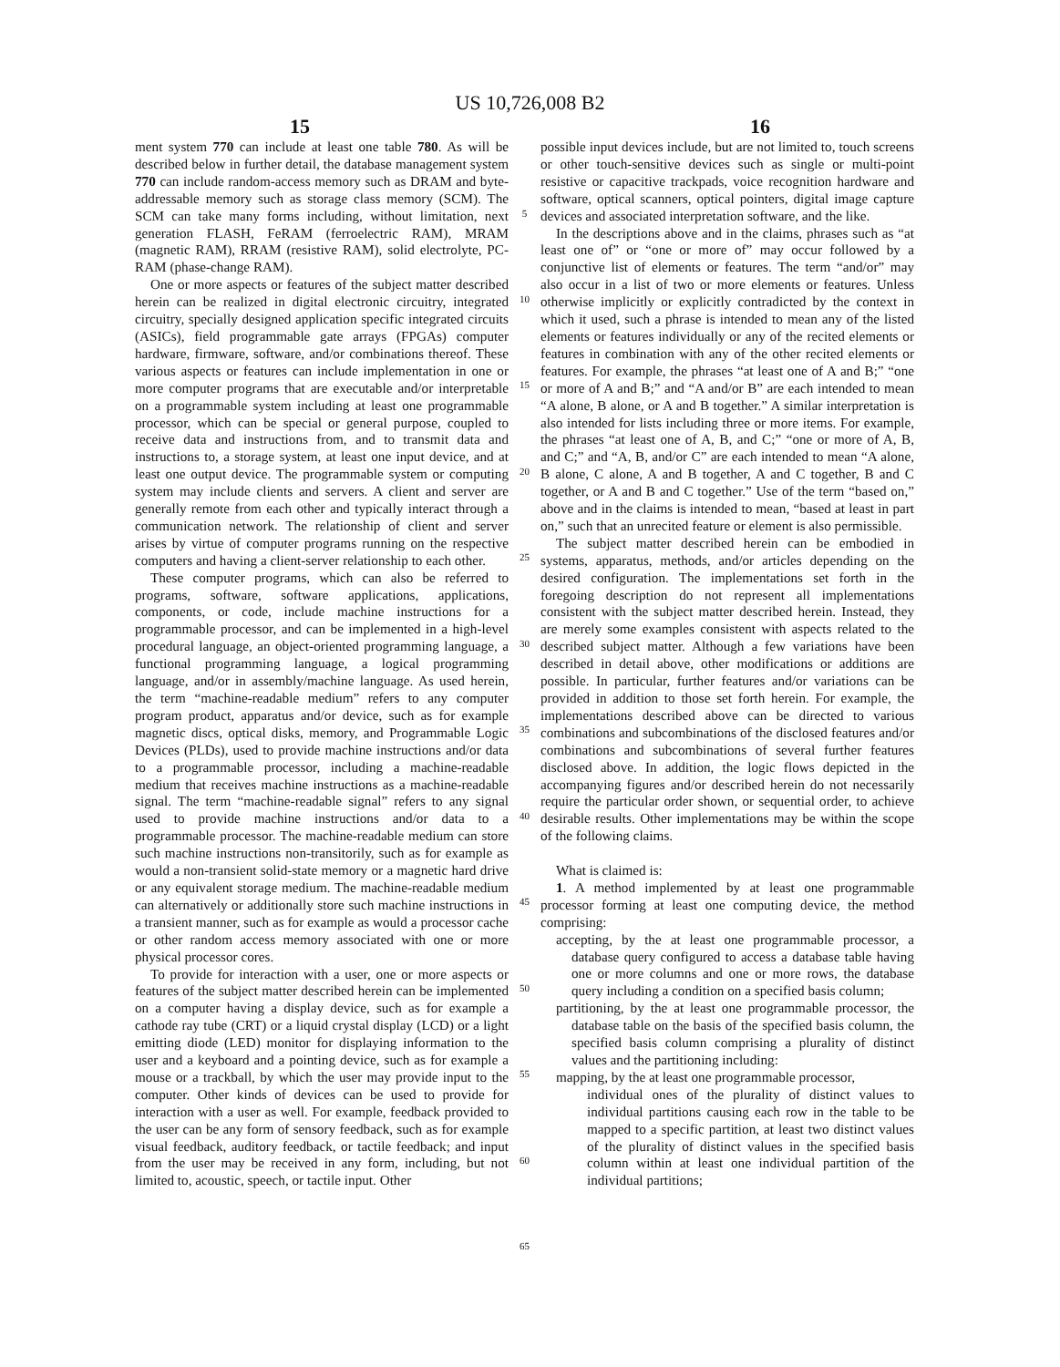US 10,726,008 B2
15 16
ment system 770 can include at least one table 780. As will be described below in further detail, the database management system 770 can include random-access memory such as DRAM and byte-addressable memory such as storage class memory (SCM). The SCM can take many forms including, without limitation, next generation FLASH, FeRAM (ferroelectric RAM), MRAM (magnetic RAM), RRAM (resistive RAM), solid electrolyte, PC-RAM (phase-change RAM).
One or more aspects or features of the subject matter described herein can be realized in digital electronic circuitry, integrated circuitry, specially designed application specific integrated circuits (ASICs), field programmable gate arrays (FPGAs) computer hardware, firmware, software, and/or combinations thereof. These various aspects or features can include implementation in one or more computer programs that are executable and/or interpretable on a programmable system including at least one programmable processor, which can be special or general purpose, coupled to receive data and instructions from, and to transmit data and instructions to, a storage system, at least one input device, and at least one output device. The programmable system or computing system may include clients and servers. A client and server are generally remote from each other and typically interact through a communication network. The relationship of client and server arises by virtue of computer programs running on the respective computers and having a client-server relationship to each other.
These computer programs, which can also be referred to programs, software, software applications, applications, components, or code, include machine instructions for a programmable processor, and can be implemented in a high-level procedural language, an object-oriented programming language, a functional programming language, a logical programming language, and/or in assembly/machine language. As used herein, the term “machine-readable medium” refers to any computer program product, apparatus and/or device, such as for example magnetic discs, optical disks, memory, and Programmable Logic Devices (PLDs), used to provide machine instructions and/or data to a programmable processor, including a machine-readable medium that receives machine instructions as a machine-readable signal. The term “machine-readable signal” refers to any signal used to provide machine instructions and/or data to a programmable processor. The machine-readable medium can store such machine instructions non-transitorily, such as for example as would a non-transient solid-state memory or a magnetic hard drive or any equivalent storage medium. The machine-readable medium can alternatively or additionally store such machine instructions in a transient manner, such as for example as would a processor cache or other random access memory associated with one or more physical processor cores.
To provide for interaction with a user, one or more aspects or features of the subject matter described herein can be implemented on a computer having a display device, such as for example a cathode ray tube (CRT) or a liquid crystal display (LCD) or a light emitting diode (LED) monitor for displaying information to the user and a keyboard and a pointing device, such as for example a mouse or a trackball, by which the user may provide input to the computer. Other kinds of devices can be used to provide for interaction with a user as well. For example, feedback provided to the user can be any form of sensory feedback, such as for example visual feedback, auditory feedback, or tactile feedback; and input from the user may be received in any form, including, but not limited to, acoustic, speech, or tactile input. Other
5
10
15
20
25
30
35
40
45
50
55
60
65
possible input devices include, but are not limited to, touch screens or other touch-sensitive devices such as single or multi-point resistive or capacitive trackpads, voice recognition hardware and software, optical scanners, optical pointers, digital image capture devices and associated interpretation software, and the like.
In the descriptions above and in the claims, phrases such as “at least one of” or “one or more of” may occur followed by a conjunctive list of elements or features. The term “and/or” may also occur in a list of two or more elements or features. Unless otherwise implicitly or explicitly contradicted by the context in which it used, such a phrase is intended to mean any of the listed elements or features individually or any of the recited elements or features in combination with any of the other recited elements or features. For example, the phrases “at least one of A and B;” “one or more of A and B;” and “A and/or B” are each intended to mean “A alone, B alone, or A and B together.” A similar interpretation is also intended for lists including three or more items. For example, the phrases “at least one of A, B, and C;” “one or more of A, B, and C;” and “A, B, and/or C” are each intended to mean “A alone, B alone, C alone, A and B together, A and C together, B and C together, or A and B and C together.” Use of the term “based on,” above and in the claims is intended to mean, “based at least in part on,” such that an unrecited feature or element is also permissible.
The subject matter described herein can be embodied in systems, apparatus, methods, and/or articles depending on the desired configuration. The implementations set forth in the foregoing description do not represent all implementations consistent with the subject matter described herein. Instead, they are merely some examples consistent with aspects related to the described subject matter. Although a few variations have been described in detail above, other modifications or additions are possible. In particular, further features and/or variations can be provided in addition to those set forth herein. For example, the implementations described above can be directed to various combinations and subcombinations of the disclosed features and/or combinations and subcombinations of several further features disclosed above. In addition, the logic flows depicted in the accompanying figures and/or described herein do not necessarily require the particular order shown, or sequential order, to achieve desirable results. Other implementations may be within the scope of the following claims.
What is claimed is:
1. A method implemented by at least one programmable processor forming at least one computing device, the method comprising:
accepting, by the at least one programmable processor, a database query configured to access a database table having one or more columns and one or more rows, the database query including a condition on a specified basis column;
partitioning, by the at least one programmable processor, the database table on the basis of the specified basis column, the specified basis column comprising a plurality of distinct values and the partitioning including:
mapping, by the at least one programmable processor,
individual ones of the plurality of distinct values to individual partitions causing each row in the table to be mapped to a specific partition, at least two distinct values of the plurality of distinct values in the specified basis column within at least one individual partition of the individual partitions;